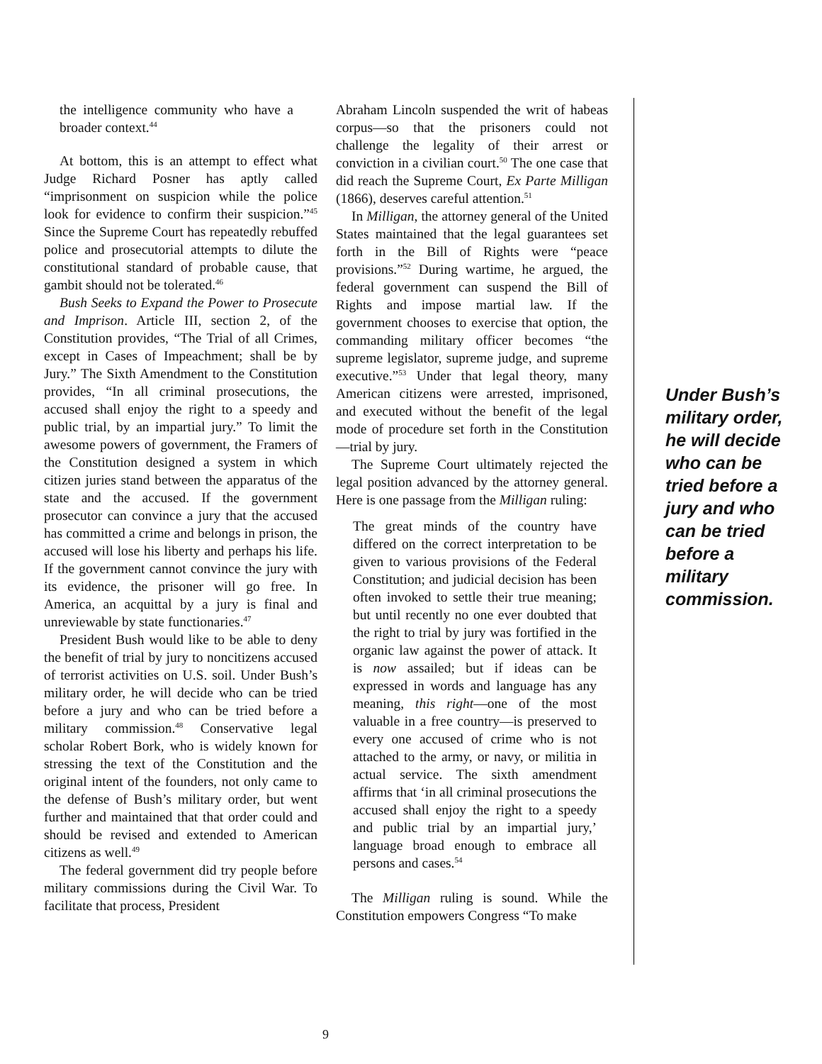the intelligence community who have a broader context.<sup>44</sup>
At bottom, this is an attempt to effect what Judge Richard Posner has aptly called “imprisonment on suspicion while the police look for evidence to confirm their suspicion.”<sup>45</sup> Since the Supreme Court has repeatedly rebuffed police and prosecutorial attempts to dilute the constitutional standard of probable cause, that gambit should not be tolerated.<sup>46</sup>
Bush Seeks to Expand the Power to Prosecute and Imprison. Article III, section 2, of the Constitution provides, “The Trial of all Crimes, except in Cases of Impeachment; shall be by Jury.” The Sixth Amendment to the Constitution provides, “In all criminal prosecutions, the accused shall enjoy the right to a speedy and public trial, by an impartial jury.” To limit the awesome powers of government, the Framers of the Constitution designed a system in which citizen juries stand between the apparatus of the state and the accused. If the government prosecutor can convince a jury that the accused has committed a crime and belongs in prison, the accused will lose his liberty and perhaps his life. If the government cannot convince the jury with its evidence, the prisoner will go free. In America, an acquittal by a jury is final and unreviewable by state functionaries.<sup>47</sup>
President Bush would like to be able to deny the benefit of trial by jury to noncitizens accused of terrorist activities on U.S. soil. Under Bush’s military order, he will decide who can be tried before a jury and who can be tried before a military commission.<sup>48</sup> Conservative legal scholar Robert Bork, who is widely known for stressing the text of the Constitution and the original intent of the founders, not only came to the defense of Bush’s military order, but went further and maintained that that order could and should be revised and extended to American citizens as well.<sup>49</sup>
The federal government did try people before military commissions during the Civil War. To facilitate that process, President
Abraham Lincoln suspended the writ of habeas corpus—so that the prisoners could not challenge the legality of their arrest or conviction in a civilian court.<sup>50</sup> The one case that did reach the Supreme Court, Ex Parte Milligan (1866), deserves careful attention.<sup>51</sup>
In Milligan, the attorney general of the United States maintained that the legal guarantees set forth in the Bill of Rights were “peace provisions.”<sup>52</sup> During wartime, he argued, the federal government can suspend the Bill of Rights and impose martial law. If the government chooses to exercise that option, the commanding military officer becomes “the supreme legislator, supreme judge, and supreme executive.”<sup>53</sup> Under that legal theory, many American citizens were arrested, imprisoned, and executed without the benefit of the legal mode of procedure set forth in the Constitution—trial by jury.
The Supreme Court ultimately rejected the legal position advanced by the attorney general. Here is one passage from the Milligan ruling:
The great minds of the country have differed on the correct interpretation to be given to various provisions of the Federal Constitution; and judicial decision has been often invoked to settle their true meaning; but until recently no one ever doubted that the right to trial by jury was fortified in the organic law against the power of attack. It is now assailed; but if ideas can be expressed in words and language has any meaning, this right—one of the most valuable in a free country—is preserved to every one accused of crime who is not attached to the army, or navy, or militia in actual service. The sixth amendment affirms that ‘in all criminal prosecutions the accused shall enjoy the right to a speedy and public trial by an impartial jury,’ language broad enough to embrace all persons and cases.<sup>54</sup>
The Milligan ruling is sound. While the Constitution empowers Congress “To make
Under Bush’s military order, he will decide who can be tried before a jury and who can be tried before a military commission.
9